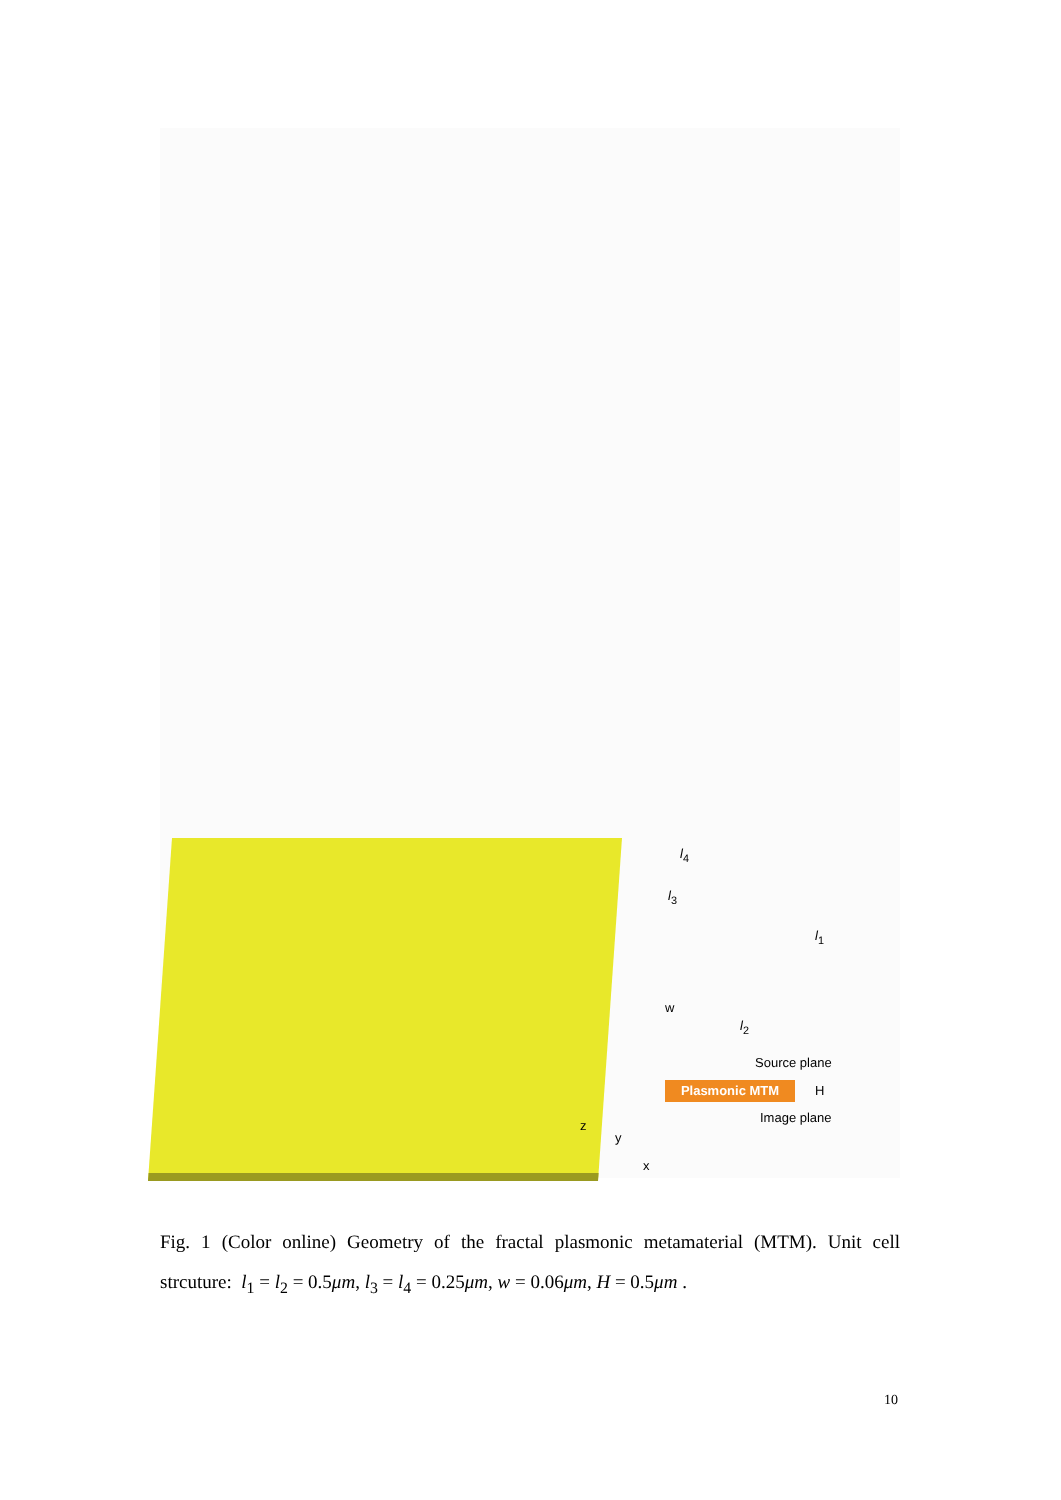l<sub>4</sub>
l<sub>3</sub>
l<sub>1</sub>
w
l<sub>2</sub>
Source plane
Plasmonic MTM H
Image plane
z
y
x
Fig. 1 (Color online) Geometry of the fractal plasmonic metamaterial (MTM). Unit cell strcuture: l<sub>1</sub> = l<sub>2</sub> = 0.5μm, l<sub>3</sub> = l<sub>4</sub> = 0.25μm, w = 0.06μm, H = 0.5μm .
10